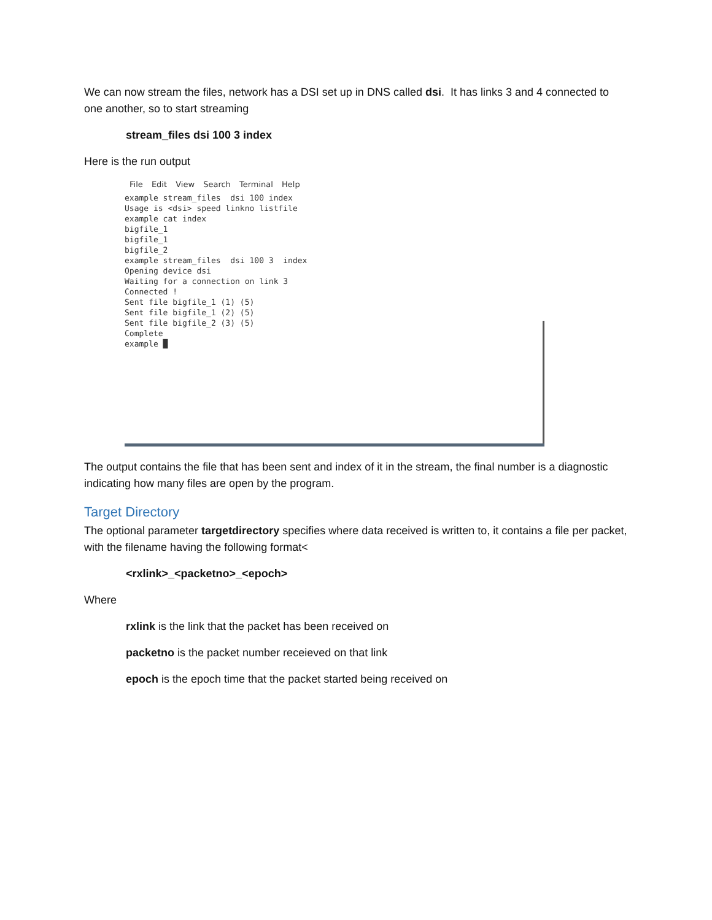We can now stream the files, network has a DSI set up in DNS called dsi. It has links 3 and 4 connected to one another, so to start streaming
stream_files dsi 100 3 index
Here is the run output
File Edit View Search Terminal Help
example stream_files  dsi 100 index
Usage is <dsi> speed linkno listfile
example cat index
bigfile_1
bigfile_1
bigfile_2
example stream_files  dsi 100 3  index
Opening device dsi
Waiting for a connection on link 3
Connected !
Sent file bigfile_1 (1) (5)
Sent file bigfile_1 (2) (5)
Sent file bigfile_2 (3) (5)
Complete
example █
The output contains the file that has been sent and index of it in the stream, the final number is a diagnostic indicating how many files are open by the program.
Target Directory
The optional parameter targetdirectory specifies where data received is written to, it contains a file per packet, with the filename having the following format<
<rxlink>_<packetno>_<epoch>
Where
rxlink is the link that the packet has been received on
packetno is the packet number receieved on that link
epoch is the epoch time that the packet started being received on